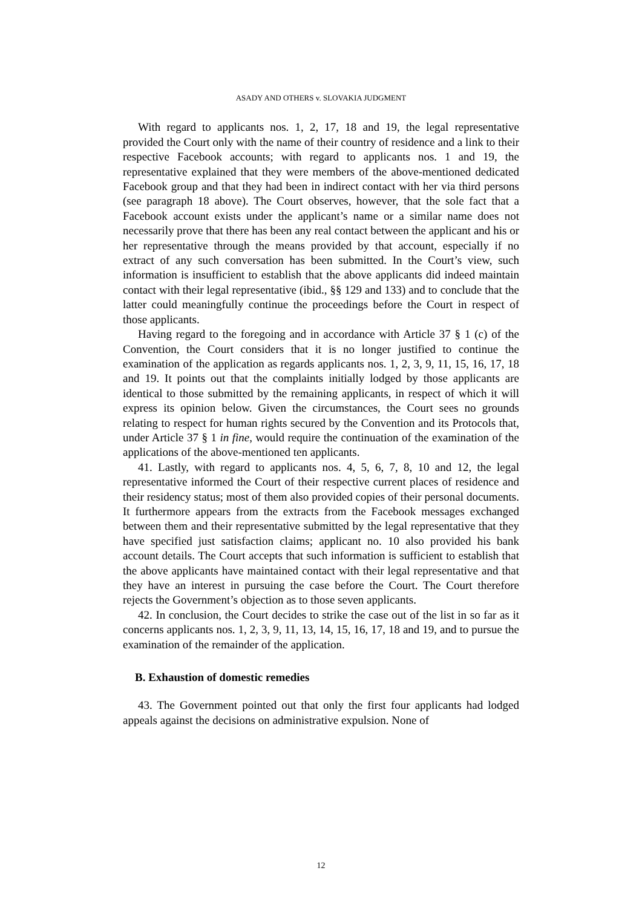ASADY AND OTHERS v. SLOVAKIA JUDGMENT
With regard to applicants nos. 1, 2, 17, 18 and 19, the legal representative provided the Court only with the name of their country of residence and a link to their respective Facebook accounts; with regard to applicants nos. 1 and 19, the representative explained that they were members of the above-mentioned dedicated Facebook group and that they had been in indirect contact with her via third persons (see paragraph 18 above). The Court observes, however, that the sole fact that a Facebook account exists under the applicant’s name or a similar name does not necessarily prove that there has been any real contact between the applicant and his or her representative through the means provided by that account, especially if no extract of any such conversation has been submitted. In the Court’s view, such information is insufficient to establish that the above applicants did indeed maintain contact with their legal representative (ibid., §§ 129 and 133) and to conclude that the latter could meaningfully continue the proceedings before the Court in respect of those applicants.
Having regard to the foregoing and in accordance with Article 37 § 1 (c) of the Convention, the Court considers that it is no longer justified to continue the examination of the application as regards applicants nos. 1, 2, 3, 9, 11, 15, 16, 17, 18 and 19. It points out that the complaints initially lodged by those applicants are identical to those submitted by the remaining applicants, in respect of which it will express its opinion below. Given the circumstances, the Court sees no grounds relating to respect for human rights secured by the Convention and its Protocols that, under Article 37 § 1 in fine, would require the continuation of the examination of the applications of the above-mentioned ten applicants.
41. Lastly, with regard to applicants nos. 4, 5, 6, 7, 8, 10 and 12, the legal representative informed the Court of their respective current places of residence and their residency status; most of them also provided copies of their personal documents. It furthermore appears from the extracts from the Facebook messages exchanged between them and their representative submitted by the legal representative that they have specified just satisfaction claims; applicant no. 10 also provided his bank account details. The Court accepts that such information is sufficient to establish that the above applicants have maintained contact with their legal representative and that they have an interest in pursuing the case before the Court. The Court therefore rejects the Government’s objection as to those seven applicants.
42. In conclusion, the Court decides to strike the case out of the list in so far as it concerns applicants nos. 1, 2, 3, 9, 11, 13, 14, 15, 16, 17, 18 and 19, and to pursue the examination of the remainder of the application.
B. Exhaustion of domestic remedies
43. The Government pointed out that only the first four applicants had lodged appeals against the decisions on administrative expulsion. None of
12